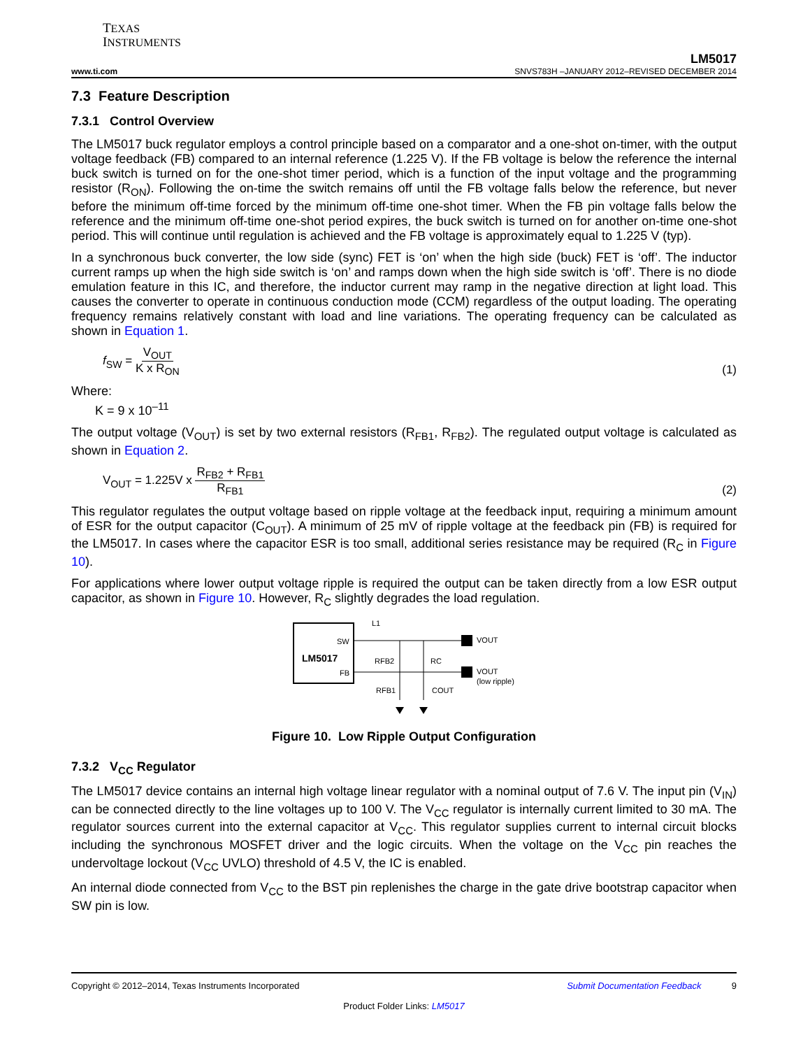TEXAS
INSTRUMENTS
LM5017
www.ti.com SNVS783H –JANUARY 2012–REVISED DECEMBER 2014
7.3 Feature Description
7.3.1 Control Overview
The LM5017 buck regulator employs a control principle based on a comparator and a one-shot on-timer, with the output voltage feedback (FB) compared to an internal reference (1.225 V). If the FB voltage is below the reference the internal buck switch is turned on for the one-shot timer period, which is a function of the input voltage and the programming resistor (R<sub>ON</sub>). Following the on-time the switch remains off until the FB voltage falls below the reference, but never before the minimum off-time forced by the minimum off-time one-shot timer. When the FB pin voltage falls below the reference and the minimum off-time one-shot period expires, the buck switch is turned on for another on-time one-shot period. This will continue until regulation is achieved and the FB voltage is approximately equal to 1.225 V (typ).
In a synchronous buck converter, the low side (sync) FET is ‘on’ when the high side (buck) FET is ‘off’. The inductor current ramps up when the high side switch is ‘on’ and ramps down when the high side switch is ‘off’. There is no diode emulation feature in this IC, and therefore, the inductor current may ramp in the negative direction at light load. This causes the converter to operate in continuous conduction mode (CCM) regardless of the output loading. The operating frequency remains relatively constant with load and line variations. The operating frequency can be calculated as shown in Equation 1.
f<sub>SW</sub> = V<sub>OUT</sub> K x R<sub>ON</sub> (1)
Where:
K = 9 x 10<sup>–11</sup>
The output voltage (V<sub>OUT</sub>) is set by two external resistors (R<sub>FB1</sub>, R<sub>FB2</sub>). The regulated output voltage is calculated as shown in Equation 2.
V<sub>OUT</sub> = 1.225V x R<sub>FB2</sub> + R<sub>FB1</sub> R<sub>FB1</sub> (2)
This regulator regulates the output voltage based on ripple voltage at the feedback input, requiring a minimum amount of ESR for the output capacitor (C<sub>OUT</sub>). A minimum of 25 mV of ripple voltage at the feedback pin (FB) is required for the LM5017. In cases where the capacitor ESR is too small, additional series resistance may be required (R<sub>C</sub> in Figure 10).
For applications where lower output voltage ripple is required the output can be taken directly from a low ESR output capacitor, as shown in Figure 10. However, R<sub>C</sub> slightly degrades the load regulation.
LM5017
SW
FB
L1
VOUT
VOUT
(low ripple)
RFB2
RFB1
RC
COUT
Figure 10. Low Ripple Output Configuration
7.3.2 V<sub>CC</sub> Regulator
The LM5017 device contains an internal high voltage linear regulator with a nominal output of 7.6 V. The input pin (V<sub>IN</sub>) can be connected directly to the line voltages up to 100 V. The V<sub>CC</sub> regulator is internally current limited to 30 mA. The regulator sources current into the external capacitor at V<sub>CC</sub>. This regulator supplies current to internal circuit blocks including the synchronous MOSFET driver and the logic circuits. When the voltage on the V<sub>CC</sub> pin reaches the undervoltage lockout (V<sub>CC</sub> UVLO) threshold of 4.5 V, the IC is enabled.
An internal diode connected from V<sub>CC</sub> to the BST pin replenishes the charge in the gate drive bootstrap capacitor when SW pin is low.
Copyright © 2012–2014, Texas Instruments Incorporated Submit Documentation Feedback 9
Product Folder Links: LM5017